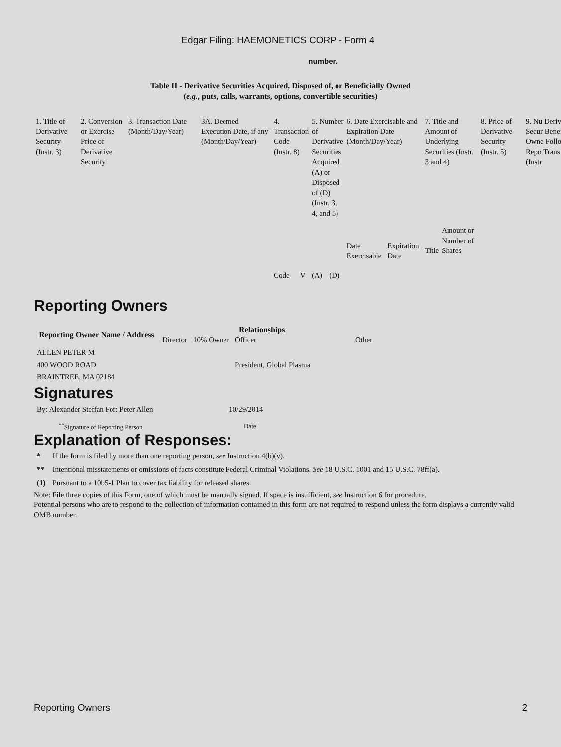Edgar Filing: HAEMONETICS CORP - Form 4
number.
Table II - Derivative Securities Acquired, Disposed of, or Beneficially Owned
(e.g., puts, calls, warrants, options, convertible securities)
| 1. Title of Derivative Security (Instr. 3) | 2. Conversion or Exercise Price of Derivative Security | 3. Transaction Date (Month/Day/Year) | 3A. Deemed Execution Date, if any (Month/Day/Year) | 4. Transaction Code (Instr. 8) | | 5. Number of Derivative Securities Acquired (A) or Disposed of (D) (Instr. 3, 4, and 5) | | 6. Date Exercisable and Expiration Date (Month/Day/Year) | | 7. Title and Amount of Underlying Securities (Instr. 3 and 4) | | 8. Price of Derivative Security (Instr. 5) | 9. Nu Deriv Secur Benef Owne Follo Repo Trans (Instr |
| | | | | Code | V | (A) | (D) | Date Exercisable | Expiration Date | Title | Amount or Number of Shares | | |
Reporting Owners
| Reporting Owner Name / Address | Relationships | | | |
| --- | --- | --- | --- | --- |
| | Director | 10% Owner | Officer | Other |
| ALLEN PETER M 400 WOOD ROAD BRAINTREE, MA 02184 | | | President, Global Plasma | |
Signatures
| By: Alexander Steffan For: Peter Allen | 10/29/2014 |
| <sup>**</sup> Signature of Reporting Person | Date |
Explanation of Responses:
| * | If the form is filed by more than one reporting person, see Instruction 4(b)(v). |
| ** | Intentional misstatements or omissions of facts constitute Federal Criminal Violations. See 18 U.S.C. 1001 and 15 U.S.C. 78ff(a). |
| (1) | Pursuant to a 10b5-1 Plan to cover tax liability for released shares. |
Note: File three copies of this Form, one of which must be manually signed. If space is insufficient, see Instruction 6 for procedure.
Potential persons who are to respond to the collection of information contained in this form are not required to respond unless the form displays a currently valid OMB number.
Reporting Owners 2